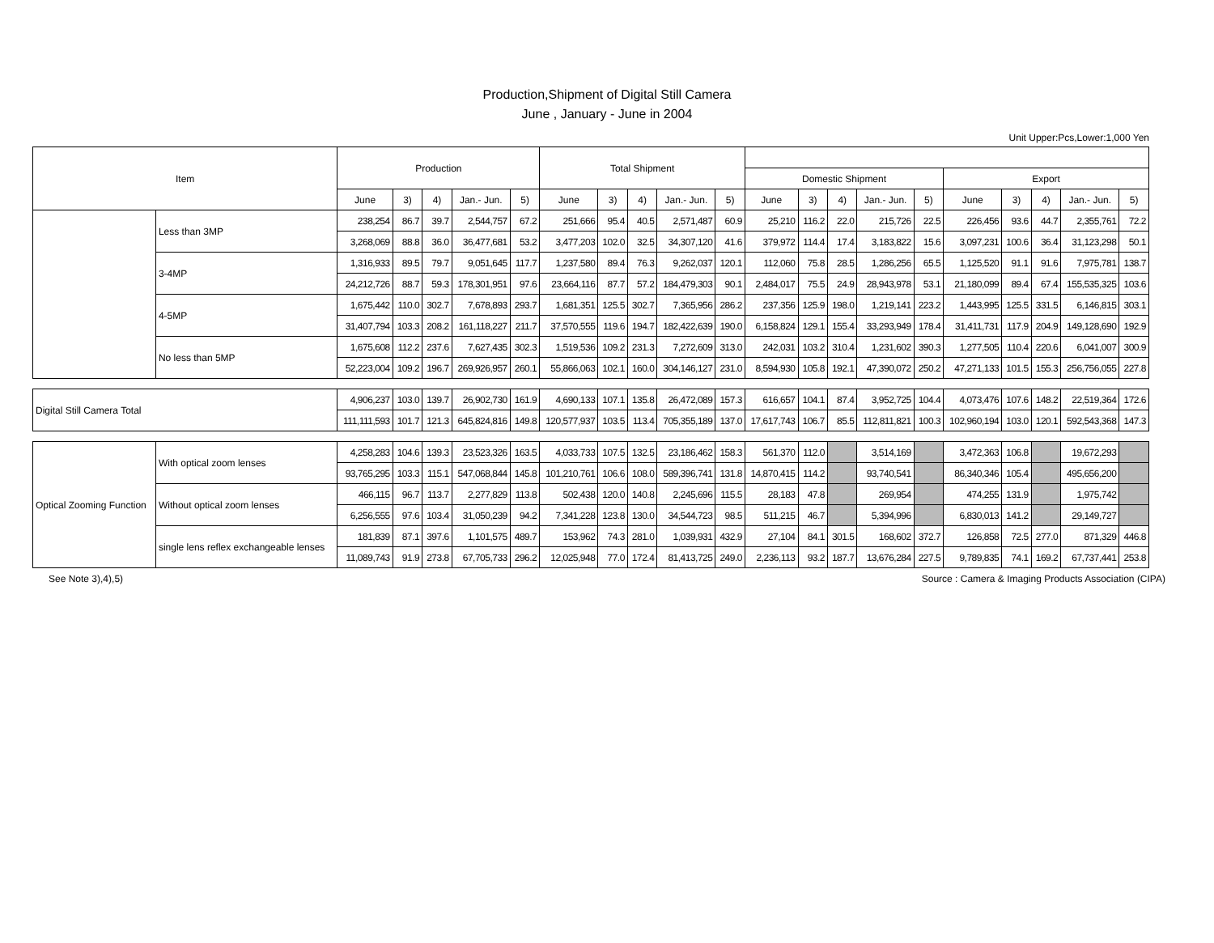Production,Shipment of Digital Still Camera
June , January - June in 2004
Unit Upper:Pcs,Lower:1,000 Yen
| Item | | Production | | | | | Total Shipment | | | | | | | | | | | | | | |
| --- | --- | --- | --- | --- | --- | --- | --- | --- | --- | --- | --- | --- | --- | --- | --- | --- | --- | --- | --- | --- | --- |
| | | | | | | | | | | | | Domestic Shipment | | | | | Export | | | | |
| | | June | 3) | 4) | Jan.- Jun. | 5) | June | 3) | 4) | Jan.- Jun. | 5) | June | 3) | 4) | Jan.- Jun. | 5) | June | 3) | 4) | Jan.- Jun. | 5) |
| | Less than 3MP | 238,254 | 86.7 | 39.7 | 2,544,757 | 67.2 | 251,666 | 95.4 | 40.5 | 2,571,487 | 60.9 | 25,210 | 116.2 | 22.0 | 215,726 | 22.5 | 226,456 | 93.6 | 44.7 | 2,355,761 | 72.2 |
| | | 3,268,069 | 88.8 | 36.0 | 36,477,681 | 53.2 | 3,477,203 | 102.0 | 32.5 | 34,307,120 | 41.6 | 379,972 | 114.4 | 17.4 | 3,183,822 | 15.6 | 3,097,231 | 100.6 | 36.4 | 31,123,298 | 50.1 |
| | 3-4MP | 1,316,933 | 89.5 | 79.7 | 9,051,645 | 117.7 | 1,237,580 | 89.4 | 76.3 | 9,262,037 | 120.1 | 112,060 | 75.8 | 28.5 | 1,286,256 | 65.5 | 1,125,520 | 91.1 | 91.6 | 7,975,781 | 138.7 |
| | | 24,212,726 | 88.7 | 59.3 | 178,301,951 | 97.6 | 23,664,116 | 87.7 | 57.2 | 184,479,303 | 90.1 | 2,484,017 | 75.5 | 24.9 | 28,943,978 | 53.1 | 21,180,099 | 89.4 | 67.4 | 155,535,325 | 103.6 |
| | 4-5MP | 1,675,442 | 110.0 | 302.7 | 7,678,893 | 293.7 | 1,681,351 | 125.5 | 302.7 | 7,365,956 | 286.2 | 237,356 | 125.9 | 198.0 | 1,219,141 | 223.2 | 1,443,995 | 125.5 | 331.5 | 6,146,815 | 303.1 |
| | | 31,407,794 | 103.3 | 208.2 | 161,118,227 | 211.7 | 37,570,555 | 119.6 | 194.7 | 182,422,639 | 190.0 | 6,158,824 | 129.1 | 155.4 | 33,293,949 | 178.4 | 31,411,731 | 117.9 | 204.9 | 149,128,690 | 192.9 |
| | No less than 5MP | 1,675,608 | 112.2 | 237.6 | 7,627,435 | 302.3 | 1,519,536 | 109.2 | 231.3 | 7,272,609 | 313.0 | 242,031 | 103.2 | 310.4 | 1,231,602 | 390.3 | 1,277,505 | 110.4 | 220.6 | 6,041,007 | 300.9 |
| | | 52,223,004 | 109.2 | 196.7 | 269,926,957 | 260.1 | 55,866,063 | 102.1 | 160.0 | 304,146,127 | 231.0 | 8,594,930 | 105.8 | 192.1 | 47,390,072 | 250.2 | 47,271,133 | 101.5 | 155.3 | 256,756,055 | 227.8 |
| Digital Still Camera Total | | 4,906,237 | 103.0 | 139.7 | 26,902,730 | 161.9 | 4,690,133 | 107.1 | 135.8 | 26,472,089 | 157.3 | 616,657 | 104.1 | 87.4 | 3,952,725 | 104.4 | 4,073,476 | 107.6 | 148.2 | 22,519,364 | 172.6 |
| | | 111,111,593 | 101.7 | 121.3 | 645,824,816 | 149.8 | 120,577,937 | 103.5 | 113.4 | 705,355,189 | 137.0 | 17,617,743 | 106.7 | 85.5 | 112,811,821 | 100.3 | 102,960,194 | 103.0 | 120.1 | 592,543,368 | 147.3 |
| Optical Zooming Function | With optical zoom lenses | 4,258,283 | 104.6 | 139.3 | 23,523,326 | 163.5 | 4,033,733 | 107.5 | 132.5 | 23,186,462 | 158.3 | 561,370 | 112.0 | | 3,514,169 | | 3,472,363 | 106.8 | | 19,672,293 | |
| | | 93,765,295 | 103.3 | 115.1 | 547,068,844 | 145.8 | 101,210,761 | 106.6 | 108.0 | 589,396,741 | 131.8 | 14,870,415 | 114.2 | | 93,740,541 | | 86,340,346 | 105.4 | | 495,656,200 | |
| | Without optical zoom lenses | 466,115 | 96.7 | 113.7 | 2,277,829 | 113.8 | 502,438 | 120.0 | 140.8 | 2,245,696 | 115.5 | 28,183 | 47.8 | | 269,954 | | 474,255 | 131.9 | | 1,975,742 | |
| | | 6,256,555 | 97.6 | 103.4 | 31,050,239 | 94.2 | 7,341,228 | 123.8 | 130.0 | 34,544,723 | 98.5 | 511,215 | 46.7 | | 5,394,996 | | 6,830,013 | 141.2 | | 29,149,727 | |
| | single lens reflex exchangeable lenses | 181,839 | 87.1 | 397.6 | 1,101,575 | 489.7 | 153,962 | 74.3 | 281.0 | 1,039,931 | 432.9 | 27,104 | 84.1 | 301.5 | 168,602 | 372.7 | 126,858 | 72.5 | 277.0 | 871,329 | 446.8 |
| | | 11,089,743 | 91.9 | 273.8 | 67,705,733 | 296.2 | 12,025,948 | 77.0 | 172.4 | 81,413,725 | 249.0 | 2,236,113 | 93.2 | 187.7 | 13,676,284 | 227.5 | 9,789,835 | 74.1 | 169.2 | 67,737,441 | 253.8 |
See Note 3),4),5) Source : Camera & Imaging Products Association (CIPA)